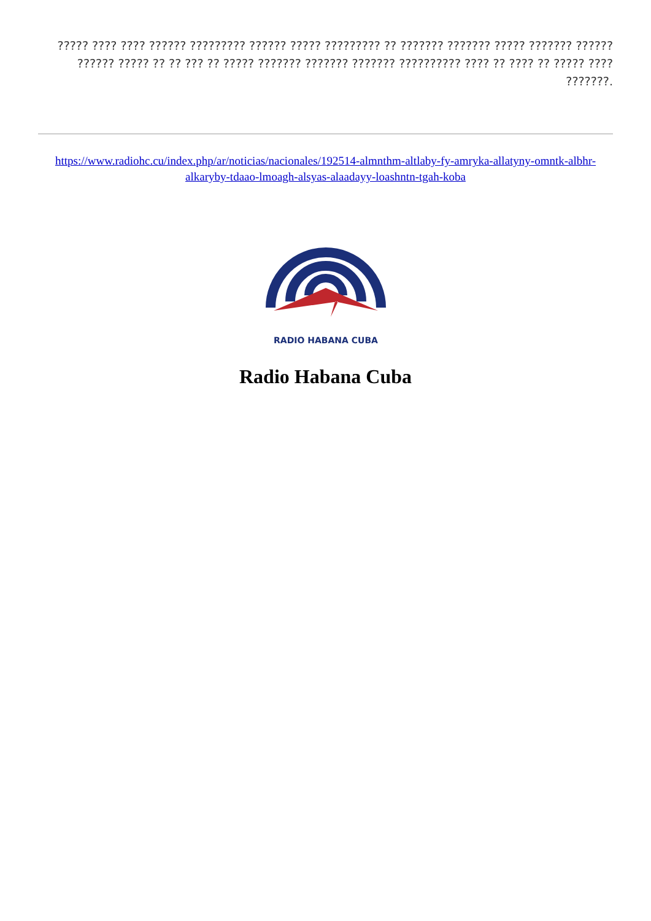????? ???? ???? ?????? ????????? ?????? ????? ????????? ?? ??????? ??????? ????? ??????? ?????? ?????? ????? ?? ?? ??? ?? ????? ??????? ??????? ??????? ?????????? ???? ?? ???? ?? ????? ???? ???????.
https://www.radiohc.cu/index.php/ar/noticias/nacionales/192514-almnthm-altlaby-fy-amryka-allatyny-omntk-albhr-alkaryby-tdaao-lmoagh-alsyas-alaadayy-loashntn-tgah-koba
RADIO HABANA CUBA
Radio Habana Cuba